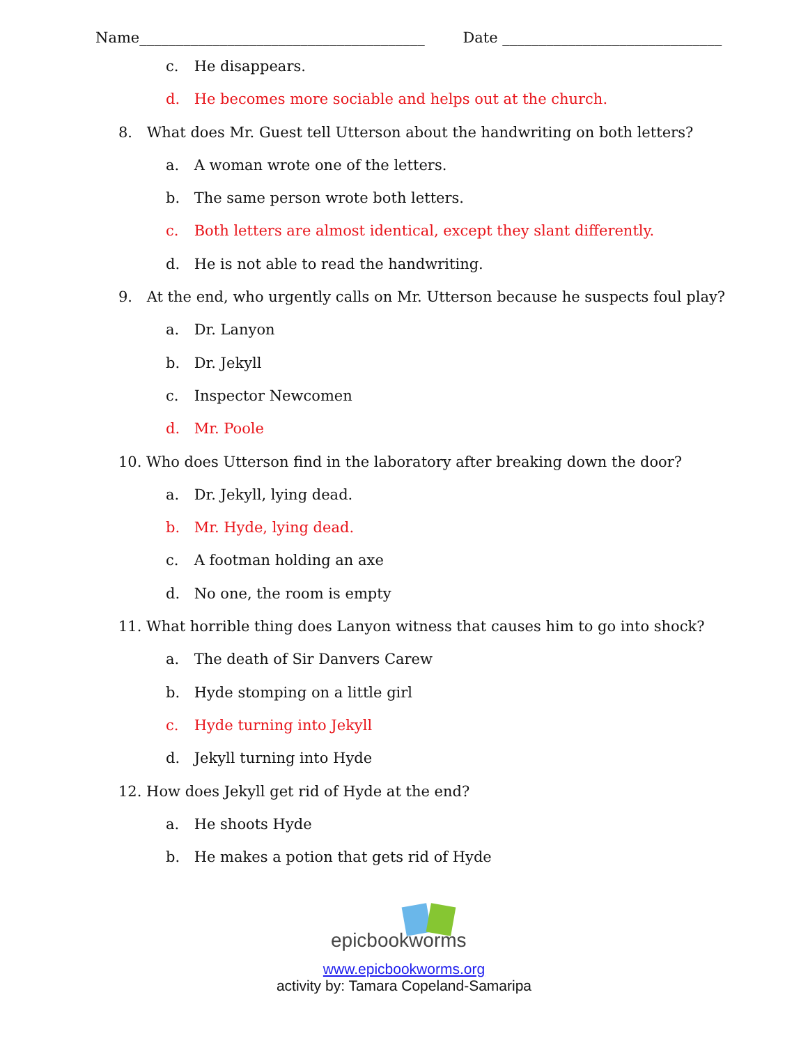Name_______________________________________ Date ______________________________
c. He disappears.
d. He becomes more sociable and helps out at the church.
8. What does Mr. Guest tell Utterson about the handwriting on both letters?
a. A woman wrote one of the letters.
b. The same person wrote both letters.
c. Both letters are almost identical, except they slant differently.
d. He is not able to read the handwriting.
9. At the end, who urgently calls on Mr. Utterson because he suspects foul play?
a. Dr. Lanyon
b. Dr. Jekyll
c. Inspector Newcomen
d. Mr. Poole
10. Who does Utterson find in the laboratory after breaking down the door?
a. Dr. Jekyll, lying dead.
b. Mr. Hyde, lying dead.
c. A footman holding an axe
d. No one, the room is empty
11. What horrible thing does Lanyon witness that causes him to go into shock?
a. The death of Sir Danvers Carew
b. Hyde stomping on a little girl
c. Hyde turning into Jekyll
d. Jekyll turning into Hyde
12. How does Jekyll get rid of Hyde at the end?
a. He shoots Hyde
b. He makes a potion that gets rid of Hyde
epicbookworms
www.epicbookworms.org
activity by: Tamara Copeland-Samaripa